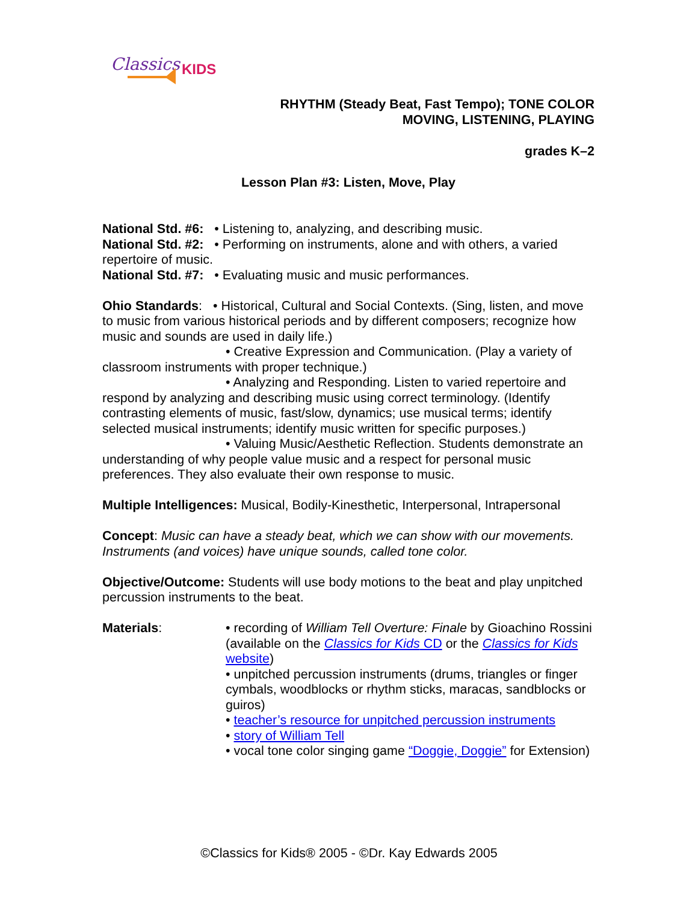Classics
KIDS
RHYTHM (Steady Beat, Fast Tempo); TONE COLOR
MOVING, LISTENING, PLAYING
grades K–2
Lesson Plan #3: Listen, Move, Play
National Std. #6: • Listening to, analyzing, and describing music.
National Std. #2: • Performing on instruments, alone and with others, a varied repertoire of music.
National Std. #7: • Evaluating music and music performances.
Ohio Standards: • Historical, Cultural and Social Contexts. (Sing, listen, and move to music from various historical periods and by different composers; recognize how music and sounds are used in daily life.)
• Creative Expression and Communication. (Play a variety of classroom instruments with proper technique.)
• Analyzing and Responding. Listen to varied repertoire and respond by analyzing and describing music using correct terminology. (Identify contrasting elements of music, fast/slow, dynamics; use musical terms; identify selected musical instruments; identify music written for specific purposes.)
• Valuing Music/Aesthetic Reflection. Students demonstrate an understanding of why people value music and a respect for personal music preferences. They also evaluate their own response to music.
Multiple Intelligences: Musical, Bodily-Kinesthetic, Interpersonal, Intrapersonal
Concept: Music can have a steady beat, which we can show with our movements. Instruments (and voices) have unique sounds, called tone color.
Objective/Outcome: Students will use body motions to the beat and play unpitched percussion instruments to the beat.
Materials: • recording of William Tell Overture: Finale by Gioachino Rossini (available on the Classics for Kids CD or the Classics for Kids website)
• unpitched percussion instruments (drums, triangles or finger cymbals, woodblocks or rhythm sticks, maracas, sandblocks or guiros)
• teacher’s resource for unpitched percussion instruments
• story of William Tell
• vocal tone color singing game “Doggie, Doggie” for Extension)
©Classics for Kids® 2005 - ©Dr. Kay Edwards 2005